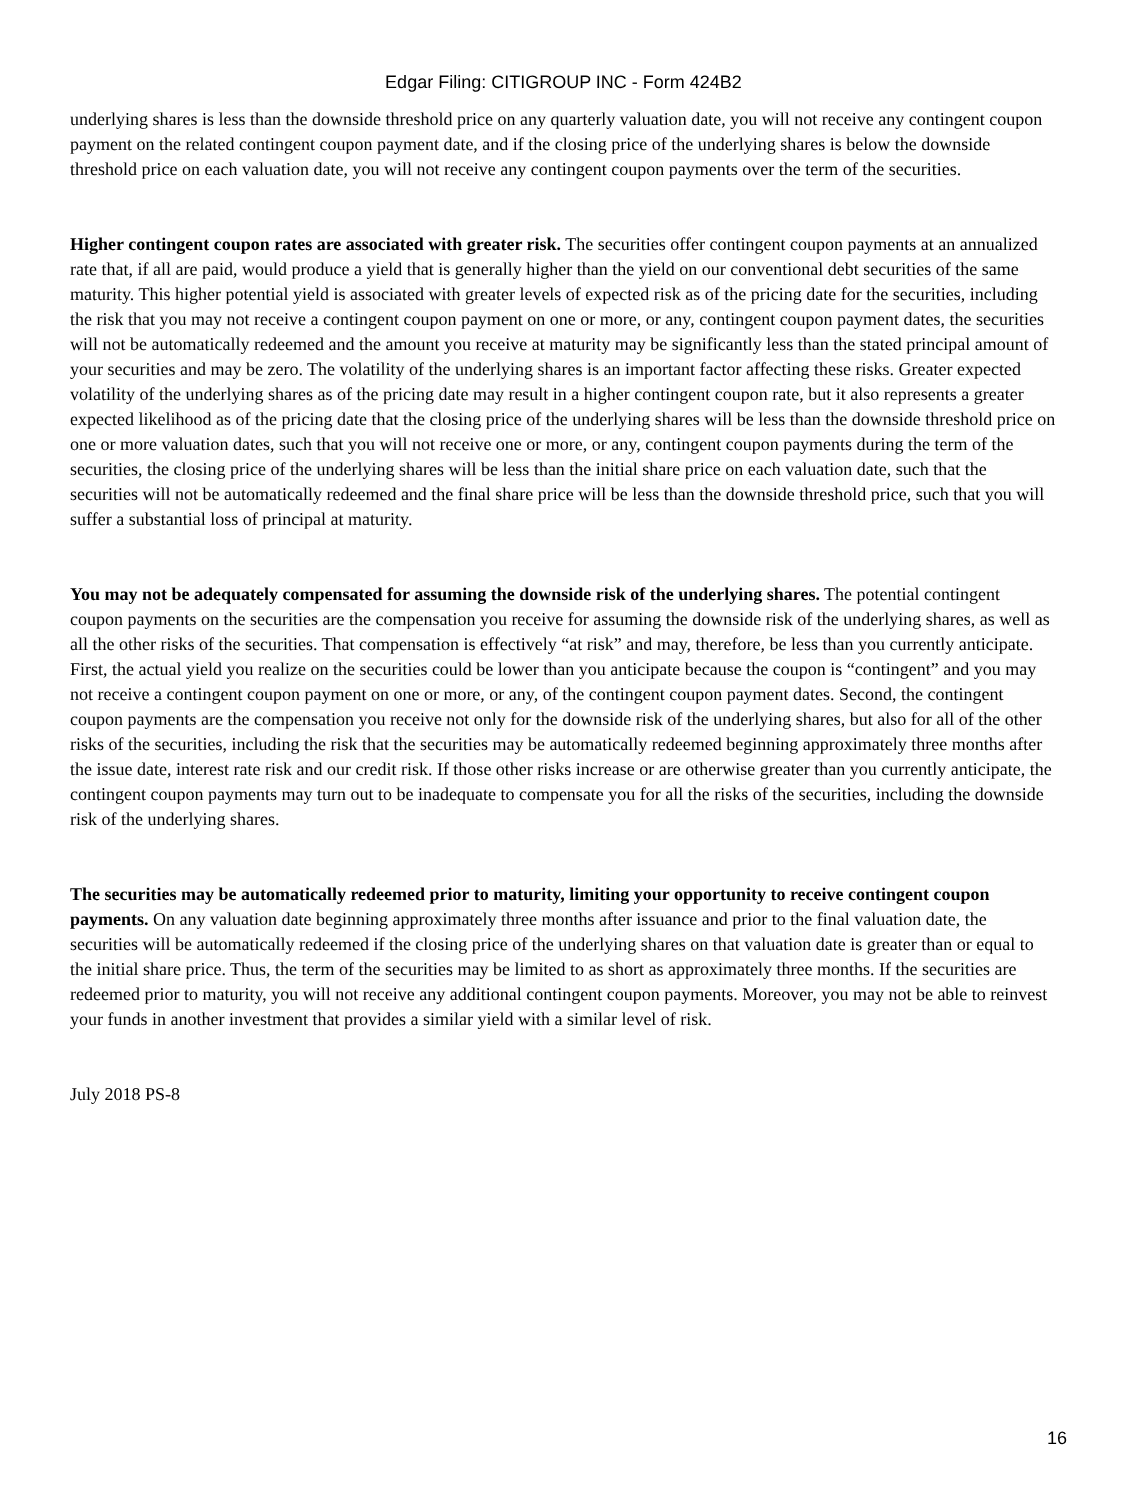Edgar Filing: CITIGROUP INC - Form 424B2
underlying shares is less than the downside threshold price on any quarterly valuation date, you will not receive any contingent coupon payment on the related contingent coupon payment date, and if the closing price of the underlying shares is below the downside threshold price on each valuation date, you will not receive any contingent coupon payments over the term of the securities.
Higher contingent coupon rates are associated with greater risk. The securities offer contingent coupon payments at an annualized rate that, if all are paid, would produce a yield that is generally higher than the yield on our conventional debt securities of the same maturity. This higher potential yield is associated with greater levels of expected risk as of the pricing date for the securities, including the risk that you may not receive a contingent coupon payment on one or more, or any, contingent coupon payment dates, the securities will not be automatically redeemed and the amount you receive at maturity may be significantly less than the stated principal amount of your securities and may be zero. The volatility of the underlying shares is an important factor affecting these risks. Greater expected volatility of the underlying shares as of the pricing date may result in a higher contingent coupon rate, but it also represents a greater expected likelihood as of the pricing date that the closing price of the underlying shares will be less than the downside threshold price on one or more valuation dates, such that you will not receive one or more, or any, contingent coupon payments during the term of the securities, the closing price of the underlying shares will be less than the initial share price on each valuation date, such that the securities will not be automatically redeemed and the final share price will be less than the downside threshold price, such that you will suffer a substantial loss of principal at maturity.
You may not be adequately compensated for assuming the downside risk of the underlying shares. The potential contingent coupon payments on the securities are the compensation you receive for assuming the downside risk of the underlying shares, as well as all the other risks of the securities. That compensation is effectively “at risk” and may, therefore, be less than you currently anticipate. First, the actual yield you realize on the securities could be lower than you anticipate because the coupon is “contingent” and you may not receive a contingent coupon payment on one or more, or any, of the contingent coupon payment dates. Second, the contingent coupon payments are the compensation you receive not only for the downside risk of the underlying shares, but also for all of the other risks of the securities, including the risk that the securities may be automatically redeemed beginning approximately three months after the issue date, interest rate risk and our credit risk. If those other risks increase or are otherwise greater than you currently anticipate, the contingent coupon payments may turn out to be inadequate to compensate you for all the risks of the securities, including the downside risk of the underlying shares.
The securities may be automatically redeemed prior to maturity, limiting your opportunity to receive contingent coupon payments. On any valuation date beginning approximately three months after issuance and prior to the final valuation date, the securities will be automatically redeemed if the closing price of the underlying shares on that valuation date is greater than or equal to the initial share price. Thus, the term of the securities may be limited to as short as approximately three months. If the securities are redeemed prior to maturity, you will not receive any additional contingent coupon payments. Moreover, you may not be able to reinvest your funds in another investment that provides a similar yield with a similar level of risk.
July 2018 PS-8
16